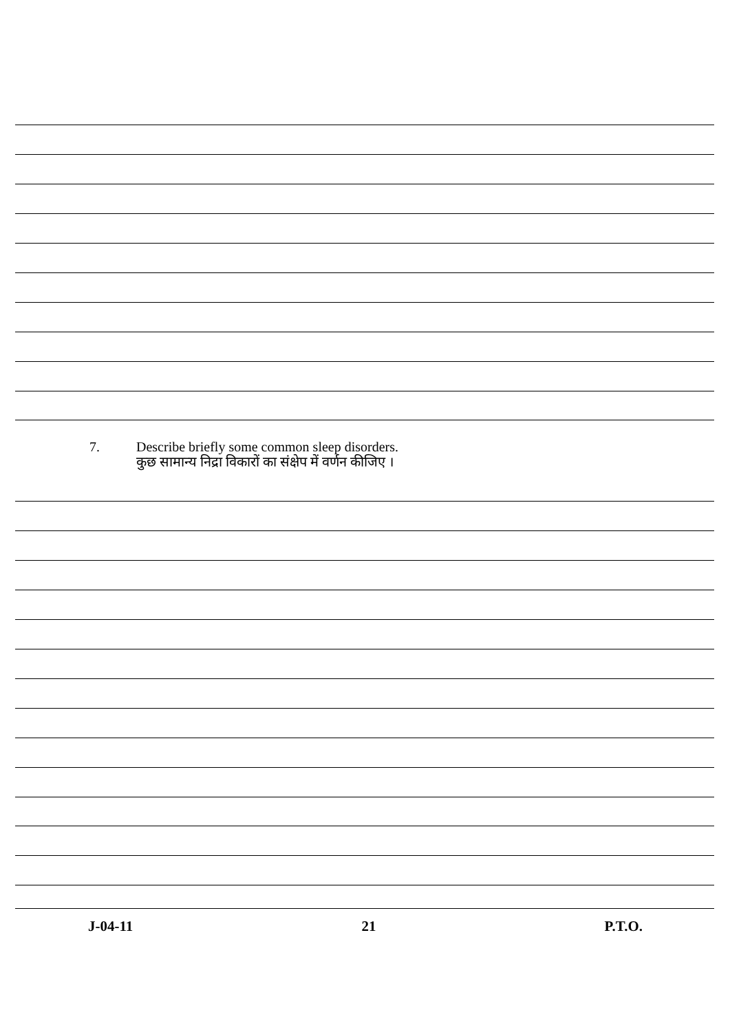7. Describe briefly some common sleep disorders.
कुछ सामान्य निद्रा विकारों का संक्षेप में वर्णन कीजिए ।
J-04-11 21 P.T.O.